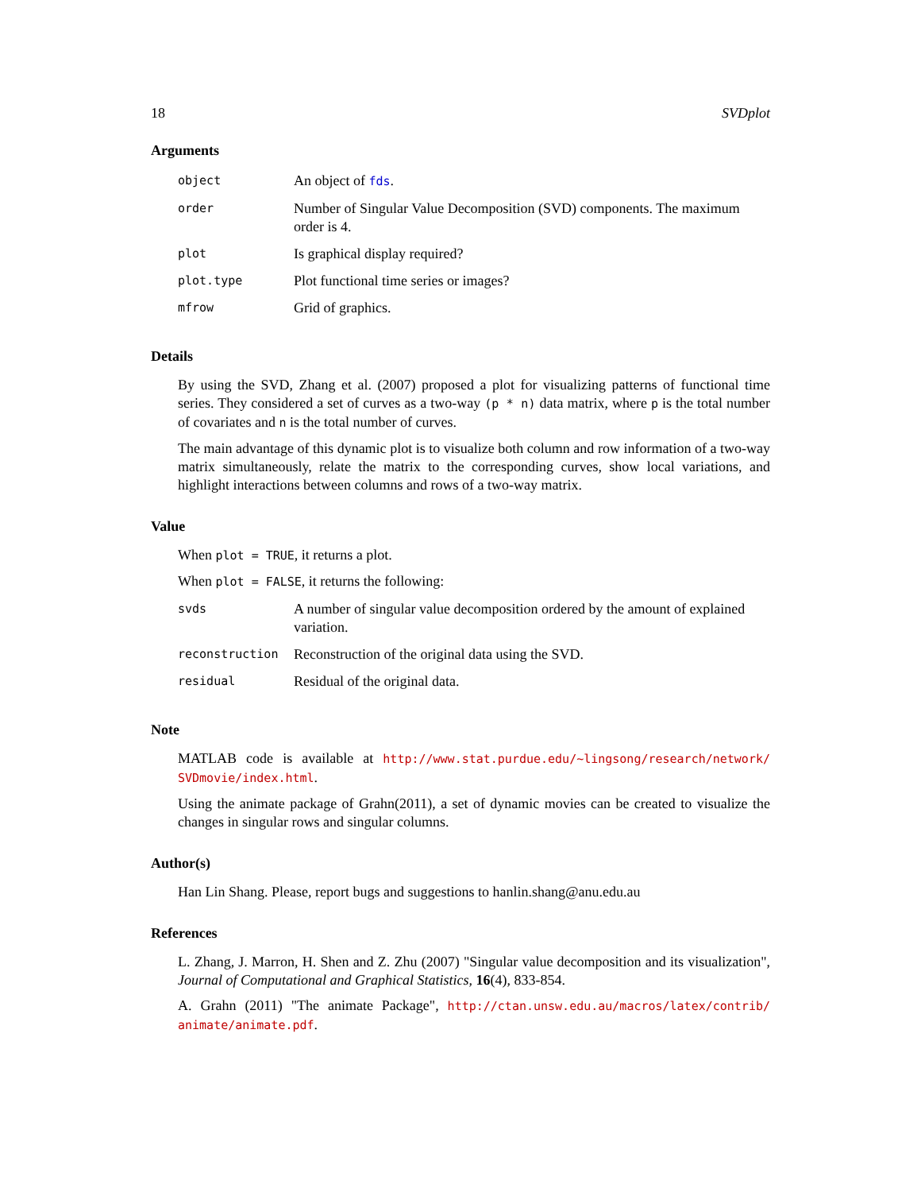18 SVDplot
Arguments
| object | An object of fds . |
| order | Number of Singular Value Decomposition (SVD) components. The maximum order is 4. |
| plot | Is graphical display required? |
| plot.type | Plot functional time series or images? |
| mfrow | Grid of graphics. |
Details
By using the SVD, Zhang et al. (2007) proposed a plot for visualizing patterns of functional time series. They considered a set of curves as a two-way (p * n) data matrix, where p is the total number of covariates and n is the total number of curves.
The main advantage of this dynamic plot is to visualize both column and row information of a two-way matrix simultaneously, relate the matrix to the corresponding curves, show local variations, and highlight interactions between columns and rows of a two-way matrix.
Value
When plot = TRUE, it returns a plot.
When plot = FALSE, it returns the following:
| svds | A number of singular value decomposition ordered by the amount of explained variation. |
| reconstruction | Reconstruction of the original data using the SVD. |
| residual | Residual of the original data. |
Note
MATLAB code is available at http://www.stat.purdue.edu/~lingsong/research/network/ SVDmovie/index.html.
Using the animate package of Grahn(2011), a set of dynamic movies can be created to visualize the changes in singular rows and singular columns.
Author(s)
Han Lin Shang. Please, report bugs and suggestions to hanlin.shang@anu.edu.au
References
L. Zhang, J. Marron, H. Shen and Z. Zhu (2007) "Singular value decomposition and its visualization", Journal of Computational and Graphical Statistics, 16(4), 833-854.
A. Grahn (2011) "The animate Package", http://ctan.unsw.edu.au/macros/latex/contrib/ animate/animate.pdf.